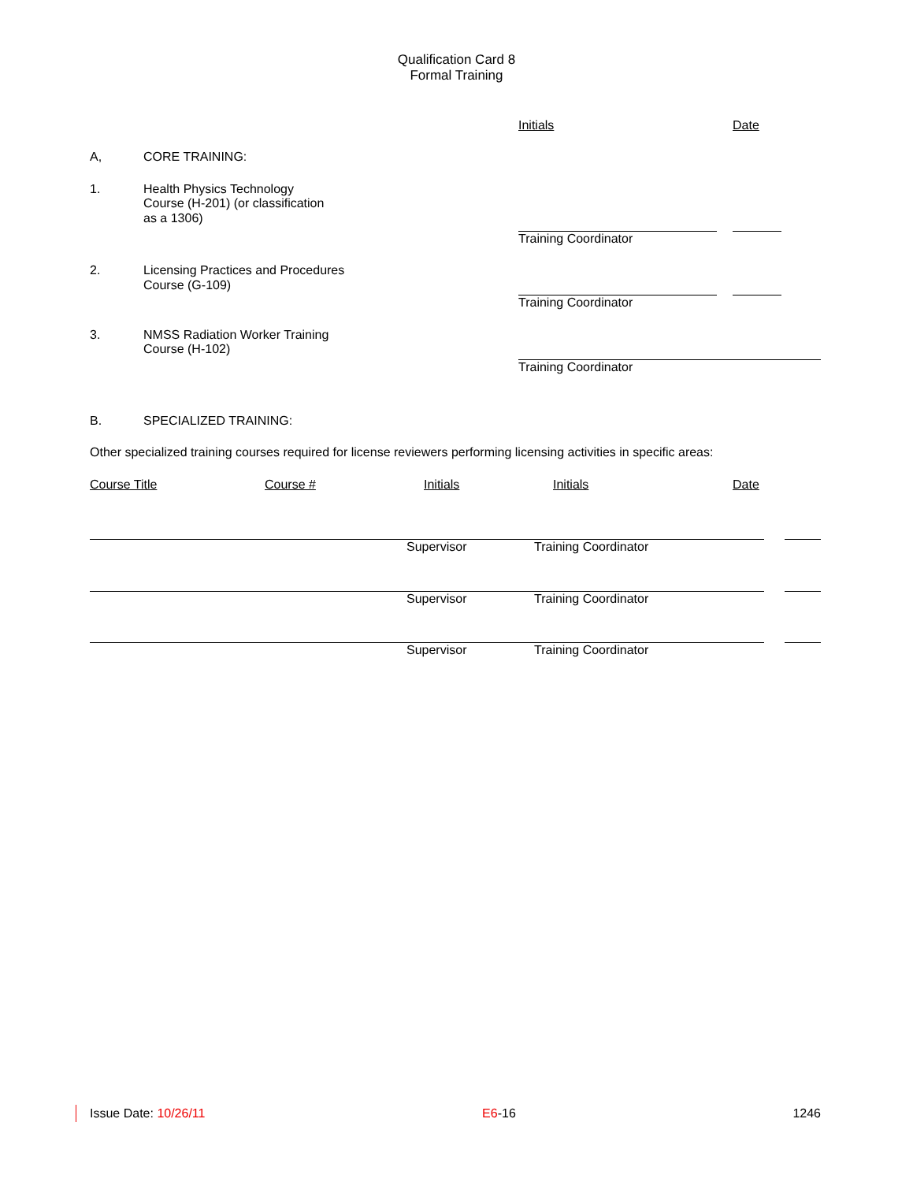Qualification Card 8
Formal Training
Initials Date
A, CORE TRAINING:
1. Health Physics Technology
Course (H-201) (or classification
as a 1306)
Training Coordinator
2. Licensing Practices and Procedures
Course (G-109)
Training Coordinator
3. NMSS Radiation Worker Training
Course (H-102)
Training Coordinator
B. SPECIALIZED TRAINING:
Other specialized training courses required for license reviewers performing licensing activities in specific areas:
Course Title Course # Initials Initials Date
Supervisor Training Coordinator
Supervisor Training Coordinator
Supervisor Training Coordinator
Issue Date: 10/26/11 E6-16 1246